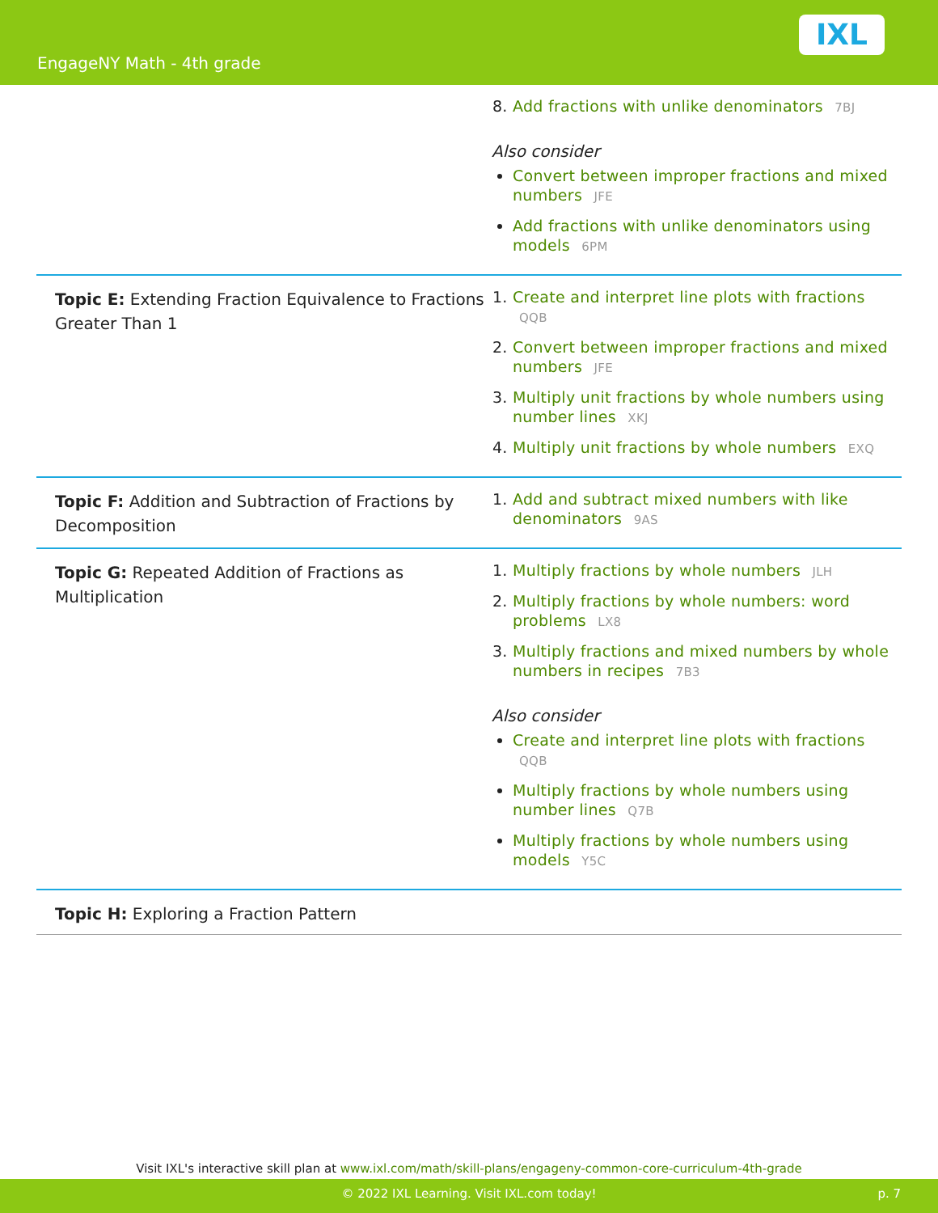EngageNY Math - 4th grade
IXL
| | Add fractions with unlike denominators 7BJ Also consider Convert between improper fractions and mixed numbers JFE Add fractions with unlike denominators using models 6PM |
| Topic E: Extending Fraction Equivalence to Fractions Greater Than 1 | Create and interpret line plots with fractions QQB Convert between improper fractions and mixed numbers JFE Multiply unit fractions by whole numbers using number lines XKJ Multiply unit fractions by whole numbers EXQ |
| Topic F: Addition and Subtraction of Fractions by Decomposition | Add and subtract mixed numbers with like denominators 9AS |
| Topic G: Repeated Addition of Fractions as Multiplication | Multiply fractions by whole numbers JLH Multiply fractions by whole numbers: word problems LX8 Multiply fractions and mixed numbers by whole numbers in recipes 7B3 Also consider Create and interpret line plots with fractions QQB Multiply fractions by whole numbers using number lines Q7B Multiply fractions by whole numbers using models Y5C |
| Topic H: Exploring a Fraction Pattern | |
Visit IXL's interactive skill plan at www.ixl.com/math/skill-plans/engageny-common-core-curriculum-4th-grade
© 2022 IXL Learning. Visit IXL.com today! p. 7